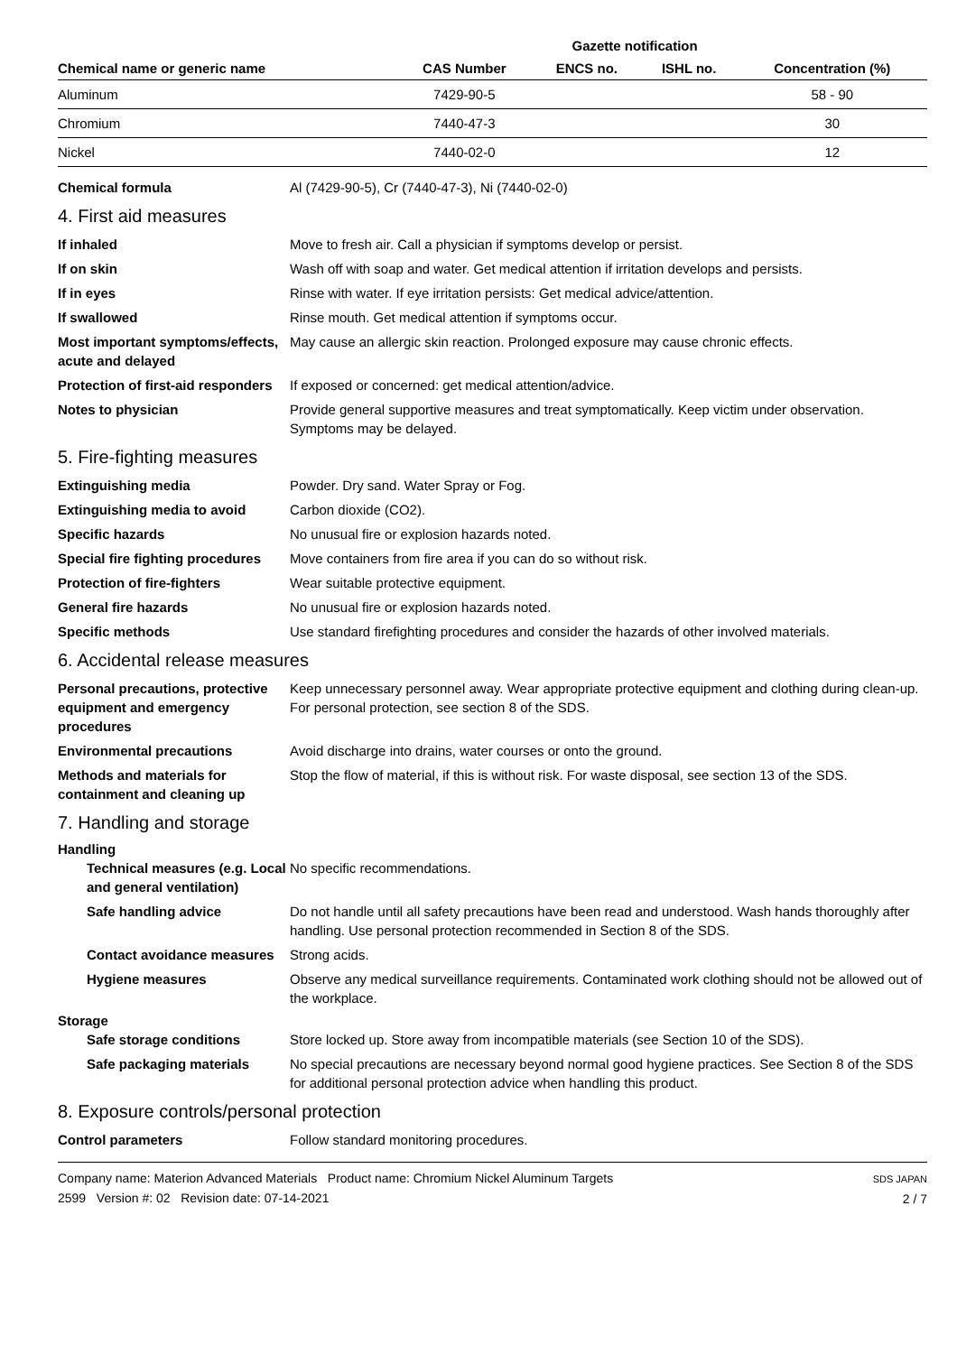| | | Gazette notification | | | |
| --- | --- | --- | --- | --- | --- |
| Chemical name or generic name | CAS Number | ENCS no. | ISHL no. | | Concentration (%) |
| Aluminum | 7429-90-5 | | | | 58 - 90 |
| Chromium | 7440-47-3 | | | | 30 |
| Nickel | 7440-02-0 | | | | 12 |
Chemical formula Al (7429-90-5), Cr (7440-47-3), Ni (7440-02-0)
4. First aid measures
If inhaled Move to fresh air. Call a physician if symptoms develop or persist.
If on skin Wash off with soap and water. Get medical attention if irritation develops and persists.
If in eyes Rinse with water. If eye irritation persists: Get medical advice/attention.
If swallowed Rinse mouth. Get medical attention if symptoms occur.
Most important symptoms/effects, acute and delayed
May cause an allergic skin reaction. Prolonged exposure may cause chronic effects.
Protection of first-aid responders
If exposed or concerned: get medical attention/advice.
Notes to physician Provide general supportive measures and treat symptomatically. Keep victim under observation. Symptoms may be delayed.
5. Fire-fighting measures
Extinguishing media Powder. Dry sand. Water Spray or Fog.
Extinguishing media to avoid Carbon dioxide (CO2).
Specific hazards No unusual fire or explosion hazards noted.
Special fire fighting procedures
Move containers from fire area if you can do so without risk.
Protection of fire-fighters Wear suitable protective equipment.
General fire hazards No unusual fire or explosion hazards noted.
Specific methods Use standard firefighting procedures and consider the hazards of other involved materials.
6. Accidental release measures
Personal precautions, protective equipment and emergency procedures
Keep unnecessary personnel away. Wear appropriate protective equipment and clothing during clean-up. For personal protection, see section 8 of the SDS.
Environmental precautions Avoid discharge into drains, water courses or onto the ground.
Methods and materials for containment and cleaning up
Stop the flow of material, if this is without risk. For waste disposal, see section 13 of the SDS.
7. Handling and storage
Handling
Technical measures (e.g. Local and general ventilation)
No specific recommendations.
Safe handling advice Do not handle until all safety precautions have been read and understood. Wash hands thoroughly after handling. Use personal protection recommended in Section 8 of the SDS.
Contact avoidance measures
Strong acids.
Hygiene measures Observe any medical surveillance requirements. Contaminated work clothing should not be allowed out of the workplace.
Storage
Safe storage conditions Store locked up. Store away from incompatible materials (see Section 10 of the SDS).
Safe packaging materials No special precautions are necessary beyond normal good hygiene practices. See Section 8 of the SDS for additional personal protection advice when handling this product.
8. Exposure controls/personal protection
Control parameters Follow standard monitoring procedures.
Company name: Materion Advanced Materials Product name: Chromium Nickel Aluminum Targets
2599 Version #: 02 Revision date: 07-14-2021
SDS JAPAN
2 / 7